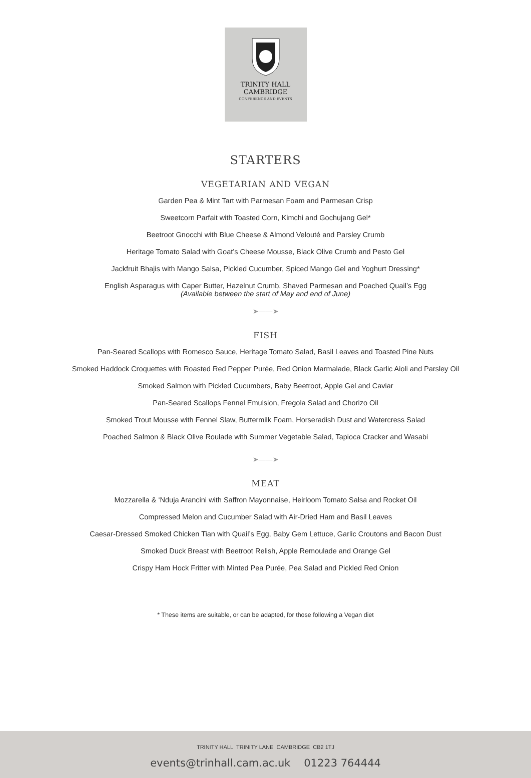TRINITY HALL
CAMBRIDGE
CONFERENCE AND EVENTS
STARTERS
VEGETARIAN AND VEGAN
Garden Pea & Mint Tart with Parmesan Foam and Parmesan Crisp
Sweetcorn Parfait with Toasted Corn, Kimchi and Gochujang Gel*
Beetroot Gnocchi with Blue Cheese & Almond Velouté and Parsley Crumb
Heritage Tomato Salad with Goat’s Cheese Mousse, Black Olive Crumb and Pesto Gel
Jackfruit Bhajis with Mango Salsa, Pickled Cucumber, Spiced Mango Gel and Yoghurt Dressing*
English Asparagus with Caper Butter, Hazelnut Crumb, Shaved Parmesan and Poached Quail’s Egg
(Available between the start of May and end of June)
➤——➤
FISH
Pan-Seared Scallops with Romesco Sauce, Heritage Tomato Salad, Basil Leaves and Toasted Pine Nuts
Smoked Haddock Croquettes with Roasted Red Pepper Purée, Red Onion Marmalade, Black Garlic Aioli and Parsley Oil
Smoked Salmon with Pickled Cucumbers, Baby Beetroot, Apple Gel and Caviar
Pan-Seared Scallops Fennel Emulsion, Fregola Salad and Chorizo Oil
Smoked Trout Mousse with Fennel Slaw, Buttermilk Foam, Horseradish Dust and Watercress Salad
Poached Salmon & Black Olive Roulade with Summer Vegetable Salad, Tapioca Cracker and Wasabi
➤——➤
MEAT
Mozzarella & ‘Nduja Arancini with Saffron Mayonnaise, Heirloom Tomato Salsa and Rocket Oil
Compressed Melon and Cucumber Salad with Air-Dried Ham and Basil Leaves
Caesar-Dressed Smoked Chicken Tian with Quail’s Egg, Baby Gem Lettuce, Garlic Croutons and Bacon Dust
Smoked Duck Breast with Beetroot Relish, Apple Remoulade and Orange Gel
Crispy Ham Hock Fritter with Minted Pea Purée, Pea Salad and Pickled Red Onion
* These items are suitable, or can be adapted, for those following a Vegan diet
TRINITY HALL TRINITY LANE CAMBRIDGE CB2 1TJ
events@trinhall.cam.ac.uk 01223 764444